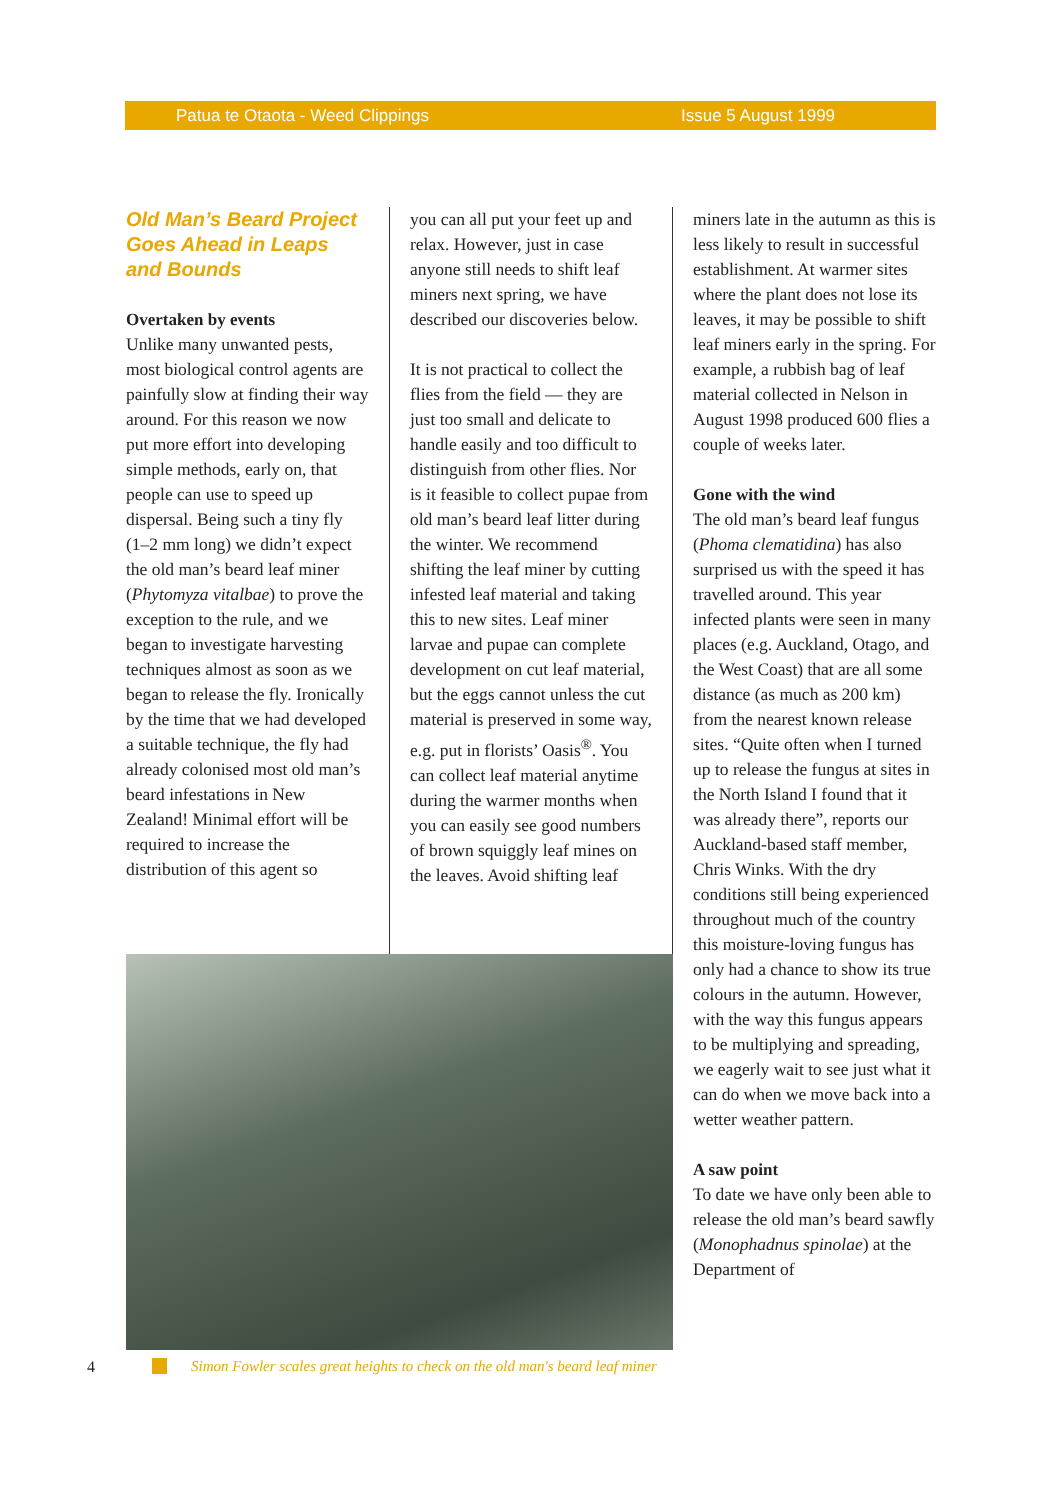Patua te Otaota - Weed Clippings Issue 5 August 1999
Old Man’s Beard Project Goes Ahead in Leaps and Bounds
Overtaken by events
Unlike many unwanted pests, most biological control agents are painfully slow at finding their way around. For this reason we now put more effort into developing simple methods, early on, that people can use to speed up dispersal. Being such a tiny fly (1–2 mm long) we didn’t expect the old man’s beard leaf miner (Phytomyza vitalbae) to prove the exception to the rule, and we began to investigate harvesting techniques almost as soon as we began to release the fly. Ironically by the time that we had developed a suitable technique, the fly had already colonised most old man’s beard infestations in New Zealand! Minimal effort will be required to increase the distribution of this agent so
you can all put your feet up and relax. However, just in case anyone still needs to shift leaf miners next spring, we have described our discoveries below.
It is not practical to collect the flies from the field — they are just too small and delicate to handle easily and too difficult to distinguish from other flies. Nor is it feasible to collect pupae from old man’s beard leaf litter during the winter. We recommend shifting the leaf miner by cutting infested leaf material and taking this to new sites. Leaf miner larvae and pupae can complete development on cut leaf material, but the eggs cannot unless the cut material is preserved in some way, e.g. put in florists’ Oasis<sup>®</sup>. You can collect leaf material anytime during the warmer months when you can easily see good numbers of brown squiggly leaf mines on the leaves. Avoid shifting leaf
miners late in the autumn as this is less likely to result in successful establishment. At warmer sites where the plant does not lose its leaves, it may be possible to shift leaf miners early in the spring. For example, a rubbish bag of leaf material collected in Nelson in August 1998 produced 600 flies a couple of weeks later.
Gone with the wind
The old man’s beard leaf fungus (Phoma clematidina) has also surprised us with the speed it has travelled around. This year infected plants were seen in many places (e.g. Auckland, Otago, and the West Coast) that are all some distance (as much as 200 km) from the nearest known release sites. “Quite often when I turned up to release the fungus at sites in the North Island I found that it was already there”, reports our Auckland-based staff member, Chris Winks. With the dry conditions still being experienced throughout much of the country this moisture-loving fungus has only had a chance to show its true colours in the autumn. However, with the way this fungus appears to be multiplying and spreading, we eagerly wait to see just what it can do when we move back into a wetter weather pattern.
A saw point
To date we have only been able to release the old man’s beard sawfly (Monophadnus spinolae) at the Department of
4
Simon Fowler scales great heights to check on the old man's beard leaf miner